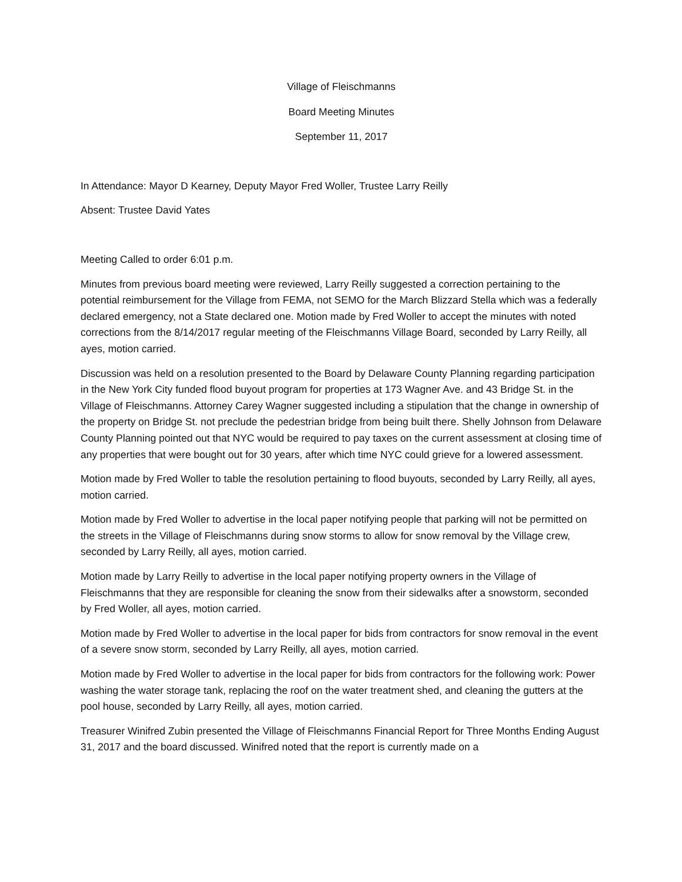Village of Fleischmanns
Board Meeting Minutes
September 11, 2017
In Attendance: Mayor D Kearney, Deputy Mayor Fred Woller, Trustee Larry Reilly
Absent: Trustee David Yates
Meeting Called to order 6:01 p.m.
Minutes from previous board meeting were reviewed, Larry Reilly suggested a correction pertaining to the potential reimbursement for the Village from FEMA, not SEMO for the March Blizzard Stella which was a federally declared emergency, not a State declared one. Motion made by Fred Woller to accept the minutes with noted corrections from the 8/14/2017 regular meeting of the Fleischmanns Village Board, seconded by Larry Reilly, all ayes, motion carried.
Discussion was held on a resolution presented to the Board by Delaware County Planning regarding participation in the New York City funded flood buyout program for properties at 173 Wagner Ave. and 43 Bridge St. in the Village of Fleischmanns. Attorney Carey Wagner suggested including a stipulation that the change in ownership of the property on Bridge St. not preclude the pedestrian bridge from being built there. Shelly Johnson from Delaware County Planning pointed out that NYC would be required to pay taxes on the current assessment at closing time of any properties that were bought out for 30 years, after which time NYC could grieve for a lowered assessment.
Motion made by Fred Woller to table the resolution pertaining to flood buyouts, seconded by Larry Reilly, all ayes, motion carried.
Motion made by Fred Woller to advertise in the local paper notifying people that parking will not be permitted on the streets in the Village of Fleischmanns during snow storms to allow for snow removal by the Village crew, seconded by Larry Reilly, all ayes, motion carried.
Motion made by Larry Reilly to advertise in the local paper notifying property owners in the Village of Fleischmanns that they are responsible for cleaning the snow from their sidewalks after a snowstorm, seconded by Fred Woller, all ayes, motion carried.
Motion made by Fred Woller to advertise in the local paper for bids from contractors for snow removal in the event of a severe snow storm, seconded by Larry Reilly, all ayes, motion carried.
Motion made by Fred Woller to advertise in the local paper for bids from contractors for the following work: Power washing the water storage tank, replacing the roof on the water treatment shed, and cleaning the gutters at the pool house, seconded by Larry Reilly, all ayes, motion carried.
Treasurer Winifred Zubin presented the Village of Fleischmanns Financial Report for Three Months Ending August 31, 2017 and the board discussed. Winifred noted that the report is currently made on a